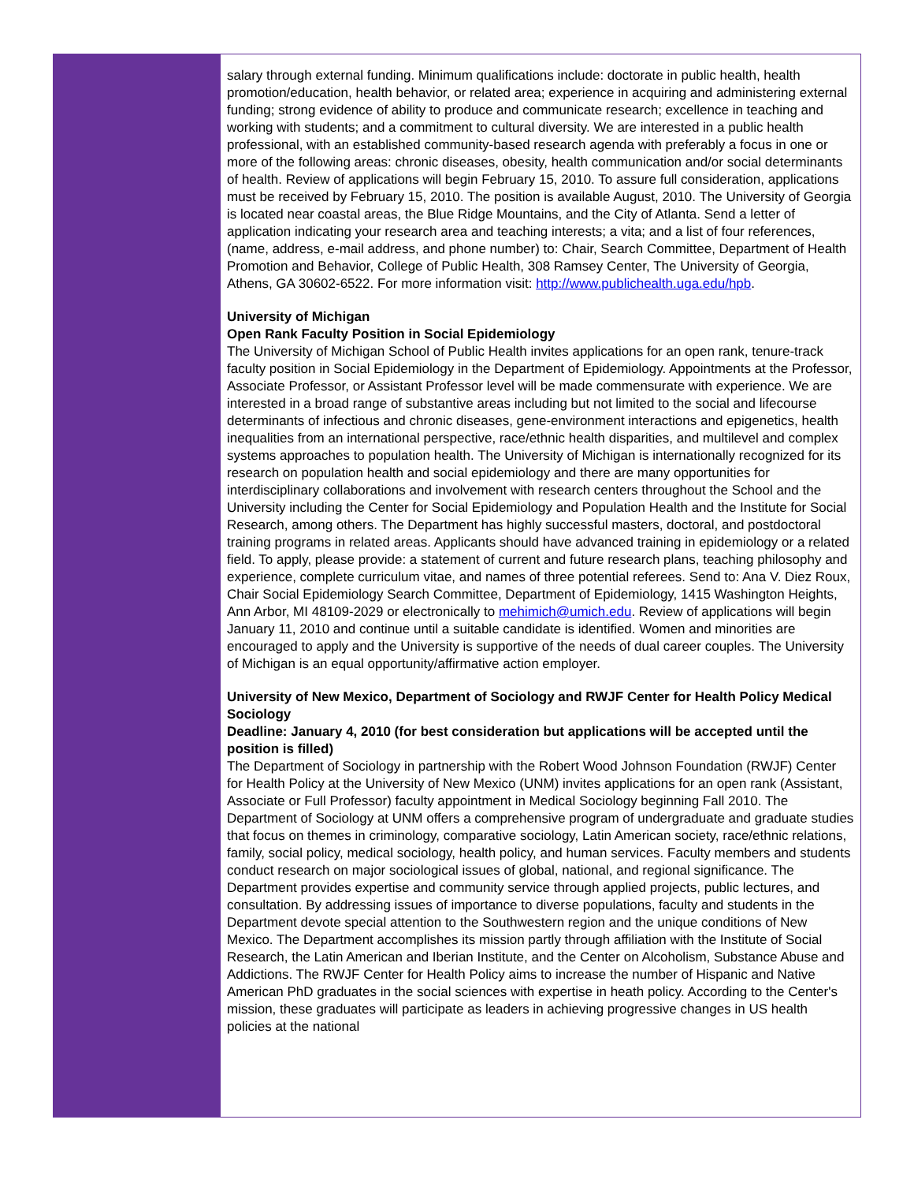salary through external funding. Minimum qualifications include: doctorate in public health, health promotion/education, health behavior, or related area; experience in acquiring and administering external funding; strong evidence of ability to produce and communicate research; excellence in teaching and working with students; and a commitment to cultural diversity. We are interested in a public health professional, with an established community-based research agenda with preferably a focus in one or more of the following areas: chronic diseases, obesity, health communication and/or social determinants of health. Review of applications will begin February 15, 2010. To assure full consideration, applications must be received by February 15, 2010. The position is available August, 2010. The University of Georgia is located near coastal areas, the Blue Ridge Mountains, and the City of Atlanta. Send a letter of application indicating your research area and teaching interests; a vita; and a list of four references, (name, address, e-mail address, and phone number) to: Chair, Search Committee, Department of Health Promotion and Behavior, College of Public Health, 308 Ramsey Center, The University of Georgia, Athens, GA 30602-6522. For more information visit: http://www.publichealth.uga.edu/hpb.
University of Michigan
Open Rank Faculty Position in Social Epidemiology
The University of Michigan School of Public Health invites applications for an open rank, tenure-track faculty position in Social Epidemiology in the Department of Epidemiology. Appointments at the Professor, Associate Professor, or Assistant Professor level will be made commensurate with experience. We are interested in a broad range of substantive areas including but not limited to the social and lifecourse determinants of infectious and chronic diseases, gene-environment interactions and epigenetics, health inequalities from an international perspective, race/ethnic health disparities, and multilevel and complex systems approaches to population health. The University of Michigan is internationally recognized for its research on population health and social epidemiology and there are many opportunities for interdisciplinary collaborations and involvement with research centers throughout the School and the University including the Center for Social Epidemiology and Population Health and the Institute for Social Research, among others. The Department has highly successful masters, doctoral, and postdoctoral training programs in related areas. Applicants should have advanced training in epidemiology or a related field. To apply, please provide: a statement of current and future research plans, teaching philosophy and experience, complete curriculum vitae, and names of three potential referees. Send to: Ana V. Diez Roux, Chair Social Epidemiology Search Committee, Department of Epidemiology, 1415 Washington Heights, Ann Arbor, MI 48109-2029 or electronically to mehimich@umich.edu. Review of applications will begin January 11, 2010 and continue until a suitable candidate is identified. Women and minorities are encouraged to apply and the University is supportive of the needs of dual career couples. The University of Michigan is an equal opportunity/affirmative action employer.
University of New Mexico, Department of Sociology and RWJF Center for Health Policy Medical Sociology
Deadline: January 4, 2010 (for best consideration but applications will be accepted until the position is filled)
The Department of Sociology in partnership with the Robert Wood Johnson Foundation (RWJF) Center for Health Policy at the University of New Mexico (UNM) invites applications for an open rank (Assistant, Associate or Full Professor) faculty appointment in Medical Sociology beginning Fall 2010. The Department of Sociology at UNM offers a comprehensive program of undergraduate and graduate studies that focus on themes in criminology, comparative sociology, Latin American society, race/ethnic relations, family, social policy, medical sociology, health policy, and human services. Faculty members and students conduct research on major sociological issues of global, national, and regional significance. The Department provides expertise and community service through applied projects, public lectures, and consultation. By addressing issues of importance to diverse populations, faculty and students in the Department devote special attention to the Southwestern region and the unique conditions of New Mexico. The Department accomplishes its mission partly through affiliation with the Institute of Social Research, the Latin American and Iberian Institute, and the Center on Alcoholism, Substance Abuse and Addictions. The RWJF Center for Health Policy aims to increase the number of Hispanic and Native American PhD graduates in the social sciences with expertise in heath policy. According to the Center's mission, these graduates will participate as leaders in achieving progressive changes in US health policies at the national